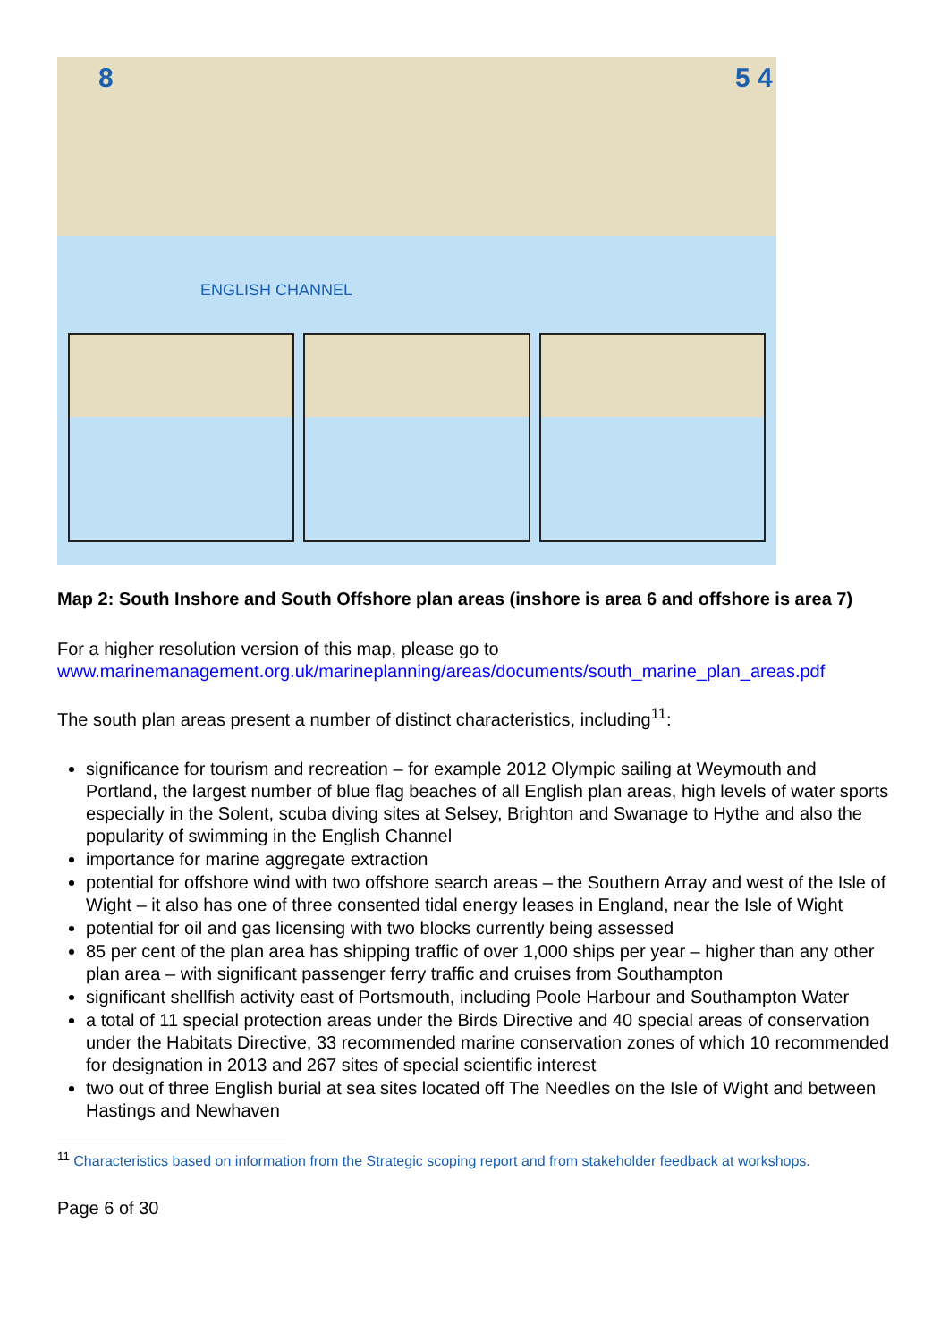8 5 4
ENGLISH CHANNEL
Map 2: South Inshore and South Offshore plan areas (inshore is area 6 and offshore is area 7)
For a higher resolution version of this map, please go to
www.marinemanagement.org.uk/marineplanning/areas/documents/south_marine_plan_areas.pdf
The south plan areas present a number of distinct characteristics, including<sup>11</sup>:
significance for tourism and recreation – for example 2012 Olympic sailing at Weymouth and Portland, the largest number of blue flag beaches of all English plan areas, high levels of water sports especially in the Solent, scuba diving sites at Selsey, Brighton and Swanage to Hythe and also the popularity of swimming in the English Channel
importance for marine aggregate extraction
potential for offshore wind with two offshore search areas – the Southern Array and west of the Isle of Wight – it also has one of three consented tidal energy leases in England, near the Isle of Wight
potential for oil and gas licensing with two blocks currently being assessed
85 per cent of the plan area has shipping traffic of over 1,000 ships per year – higher than any other plan area – with significant passenger ferry traffic and cruises from Southampton
significant shellfish activity east of Portsmouth, including Poole Harbour and Southampton Water
a total of 11 special protection areas under the Birds Directive and 40 special areas of conservation under the Habitats Directive, 33 recommended marine conservation zones of which 10 recommended for designation in 2013 and 267 sites of special scientific interest
two out of three English burial at sea sites located off The Needles on the Isle of Wight and between Hastings and Newhaven
<sup>11</sup> Characteristics based on information from the Strategic scoping report and from stakeholder feedback at workshops.
Page 6 of 30